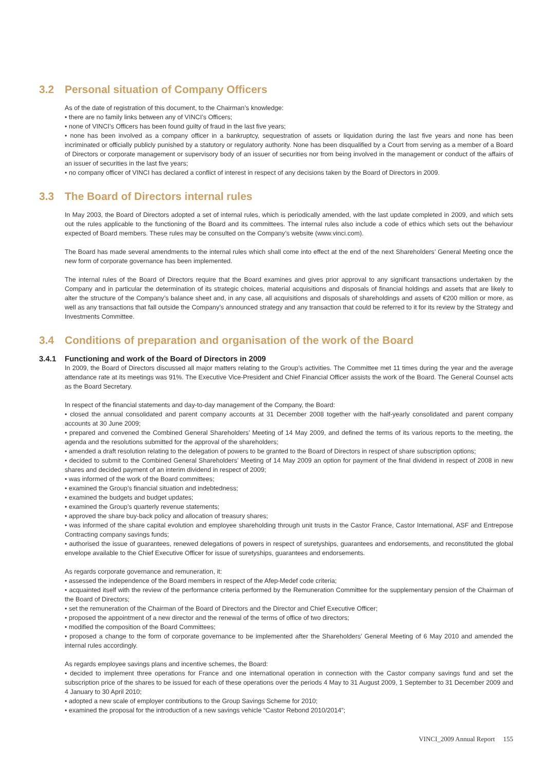3.2 Personal situation of Company Officers
As of the date of registration of this document, to the Chairman’s knowledge:
• there are no family links between any of VINCI’s Officers;
• none of VINCI’s Officers has been found guilty of fraud in the last five years;
• none has been involved as a company officer in a bankruptcy, sequestration of assets or liquidation during the last five years and none has been incriminated or officially publicly punished by a statutory or regulatory authority. None has been disqualified by a Court from serving as a member of a Board of Directors or corporate management or supervisory body of an issuer of securities nor from being involved in the management or conduct of the affairs of an issuer of securities in the last five years;
• no company officer of VINCI has declared a conflict of interest in respect of any decisions taken by the Board of Directors in 2009.
3.3 The Board of Directors internal rules
In May 2003, the Board of Directors adopted a set of internal rules, which is periodically amended, with the last update completed in 2009, and which sets out the rules applicable to the functioning of the Board and its committees. The internal rules also include a code of ethics which sets out the behaviour expected of Board members. These rules may be consulted on the Company’s website (www.vinci.com).
The Board has made several amendments to the internal rules which shall come into effect at the end of the next Shareholders’ General Meeting once the new form of corporate governance has been implemented.
The internal rules of the Board of Directors require that the Board examines and gives prior approval to any significant transactions undertaken by the Company and in particular the determination of its strategic choices, material acquisitions and disposals of financial holdings and assets that are likely to alter the structure of the Company’s balance sheet and, in any case, all acquisitions and disposals of shareholdings and assets of €200 million or more, as well as any transactions that fall outside the Company’s announced strategy and any transaction that could be referred to it for its review by the Strategy and Investments Committee.
3.4 Conditions of preparation and organisation of the work of the Board
3.4.1 Functioning and work of the Board of Directors in 2009
In 2009, the Board of Directors discussed all major matters relating to the Group’s activities. The Committee met 11 times during the year and the average attendance rate at its meetings was 91%. The Executive Vice-President and Chief Financial Officer assists the work of the Board. The General Counsel acts as the Board Secretary.
In respect of the financial statements and day-to-day management of the Company, the Board:
• closed the annual consolidated and parent company accounts at 31 December 2008 together with the half-yearly consolidated and parent company accounts at 30 June 2009;
• prepared and convened the Combined General Shareholders’ Meeting of 14 May 2009, and defined the terms of its various reports to the meeting, the agenda and the resolutions submitted for the approval of the shareholders;
• amended a draft resolution relating to the delegation of powers to be granted to the Board of Directors in respect of share subscription options;
• decided to submit to the Combined General Shareholders’ Meeting of 14 May 2009 an option for payment of the final dividend in respect of 2008 in new shares and decided payment of an interim dividend in respect of 2009;
• was informed of the work of the Board committees;
• examined the Group’s financial situation and indebtedness;
• examined the budgets and budget updates;
• examined the Group’s quarterly revenue statements;
• approved the share buy-back policy and allocation of treasury shares;
• was informed of the share capital evolution and employee shareholding through unit trusts in the Castor France, Castor International, ASF and Entrepose Contracting company savings funds;
• authorised the issue of guarantees, renewed delegations of powers in respect of suretyships, guarantees and endorsements, and reconstituted the global envelope available to the Chief Executive Officer for issue of suretyships, guarantees and endorsements.
As regards corporate governance and remuneration, it:
• assessed the independence of the Board members in respect of the Afep-Medef code criteria;
• acquainted itself with the review of the performance criteria performed by the Remuneration Committee for the supplementary pension of the Chairman of the Board of Directors;
• set the remuneration of the Chairman of the Board of Directors and the Director and Chief Executive Officer;
• proposed the appointment of a new director and the renewal of the terms of office of two directors;
• modified the composition of the Board Committees;
• proposed a change to the form of corporate governance to be implemented after the Shareholders’ General Meeting of 6 May 2010 and amended the internal rules accordingly.
As regards employee savings plans and incentive schemes, the Board:
• decided to implement three operations for France and one international operation in connection with the Castor company savings fund and set the subscription price of the shares to be issued for each of these operations over the periods 4 May to 31 August 2009, 1 September to 31 December 2009 and 4 January to 30 April 2010;
• adopted a new scale of employer contributions to the Group Savings Scheme for 2010;
• examined the proposal for the introduction of a new savings vehicle “Castor Rebond 2010/2014”;
VINCI_2009 Annual Report 155